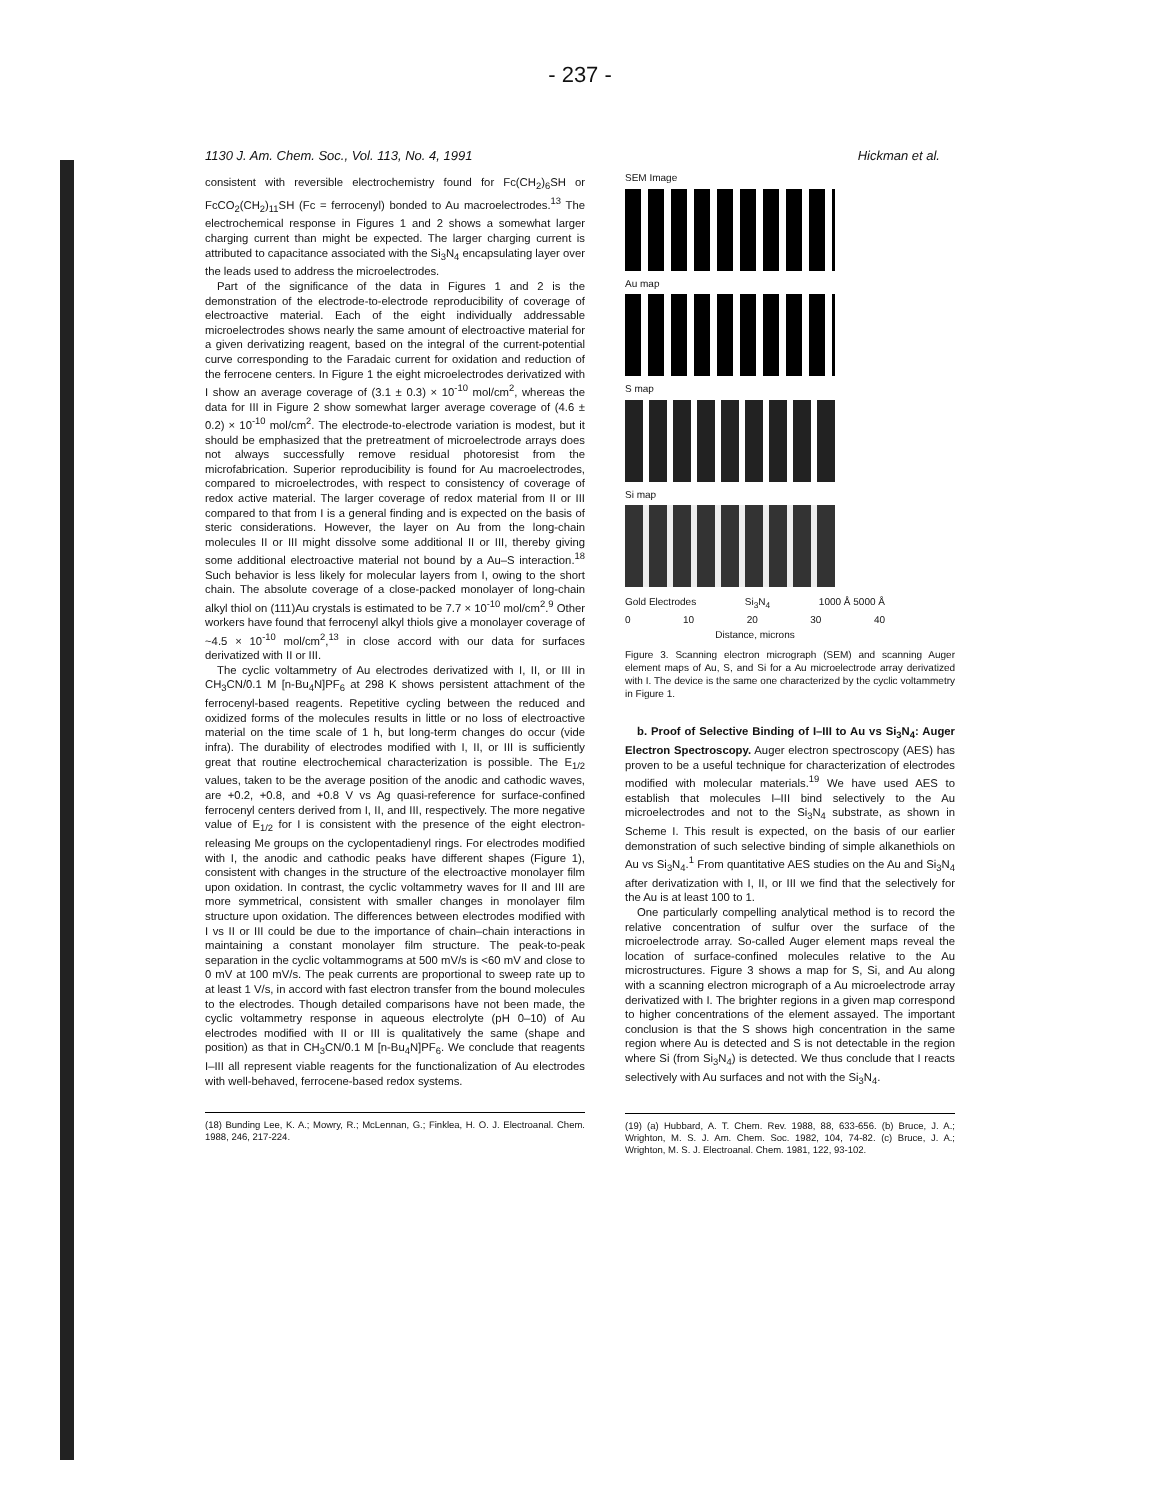- 237 -
1130 J. Am. Chem. Soc., Vol. 113, No. 4, 1991 Hickman et al.
consistent with reversible electrochemistry found for Fc(CH<sub>2</sub>)<sub>6</sub>SH or FcCO<sub>2</sub>(CH<sub>2</sub>)<sub>11</sub>SH (Fc = ferrocenyl) bonded to Au macroelectrodes.<sup>13</sup> The electrochemical response in Figures 1 and 2 shows a somewhat larger charging current than might be expected. The larger charging current is attributed to capacitance associated with the Si<sub>3</sub>N<sub>4</sub> encapsulating layer over the leads used to address the microelectrodes.
Part of the significance of the data in Figures 1 and 2 is the demonstration of the electrode-to-electrode reproducibility of coverage of electroactive material. Each of the eight individually addressable microelectrodes shows nearly the same amount of electroactive material for a given derivatizing reagent, based on the integral of the current-potential curve corresponding to the Faradaic current for oxidation and reduction of the ferrocene centers. In Figure 1 the eight microelectrodes derivatized with I show an average coverage of (3.1 ± 0.3) × 10<sup>-10</sup> mol/cm<sup>2</sup>, whereas the data for III in Figure 2 show somewhat larger average coverage of (4.6 ± 0.2) × 10<sup>-10</sup> mol/cm<sup>2</sup>. The electrode-to-electrode variation is modest, but it should be emphasized that the pretreatment of microelectrode arrays does not always successfully remove residual photoresist from the microfabrication. Superior reproducibility is found for Au macroelectrodes, compared to microelectrodes, with respect to consistency of coverage of redox active material. The larger coverage of redox material from II or III compared to that from I is a general finding and is expected on the basis of steric considerations. However, the layer on Au from the long-chain molecules II or III might dissolve some additional II or III, thereby giving some additional electroactive material not bound by a Au–S interaction.<sup>18</sup> Such behavior is less likely for molecular layers from I, owing to the short chain. The absolute coverage of a close-packed monolayer of long-chain alkyl thiol on (111)Au crystals is estimated to be 7.7 × 10<sup>-10</sup> mol/cm<sup>2</sup>.<sup>9</sup> Other workers have found that ferrocenyl alkyl thiols give a monolayer coverage of ~4.5 × 10<sup>-10</sup> mol/cm<sup>2</sup>,<sup>13</sup> in close accord with our data for surfaces derivatized with II or III.
The cyclic voltammetry of Au electrodes derivatized with I, II, or III in CH<sub>3</sub>CN/0.1 M [n-Bu<sub>4</sub>N]PF<sub>6</sub> at 298 K shows persistent attachment of the ferrocenyl-based reagents. Repetitive cycling between the reduced and oxidized forms of the molecules results in little or no loss of electroactive material on the time scale of 1 h, but long-term changes do occur (vide infra). The durability of electrodes modified with I, II, or III is sufficiently great that routine electrochemical characterization is possible. The E<sub>1/2</sub> values, taken to be the average position of the anodic and cathodic waves, are +0.2, +0.8, and +0.8 V vs Ag quasi-reference for surface-confined ferrocenyl centers derived from I, II, and III, respectively. The more negative value of E<sub>1/2</sub> for I is consistent with the presence of the eight electron-releasing Me groups on the cyclopentadienyl rings. For electrodes modified with I, the anodic and cathodic peaks have different shapes (Figure 1), consistent with changes in the structure of the electroactive monolayer film upon oxidation. In contrast, the cyclic voltammetry waves for II and III are more symmetrical, consistent with smaller changes in monolayer film structure upon oxidation. The differences between electrodes modified with I vs II or III could be due to the importance of chain–chain interactions in maintaining a constant monolayer film structure. The peak-to-peak separation in the cyclic voltammograms at 500 mV/s is <60 mV and close to 0 mV at 100 mV/s. The peak currents are proportional to sweep rate up to at least 1 V/s, in accord with fast electron transfer from the bound molecules to the electrodes. Though detailed comparisons have not been made, the cyclic voltammetry response in aqueous electrolyte (pH 0–10) of Au electrodes modified with II or III is qualitatively the same (shape and position) as that in CH<sub>3</sub>CN/0.1 M [n-Bu<sub>4</sub>N]PF<sub>6</sub>. We conclude that reagents I–III all represent viable reagents for the functionalization of Au electrodes with well-behaved, ferrocene-based redox systems.
(18) Bunding Lee, K. A.; Mowry, R.; McLennan, G.; Finklea, H. O. J. Electroanal. Chem. 1988, 246, 217-224.
SEM Image
Au map
S map
Si map
Gold Electrodes Si<sub>3</sub>N<sub>4</sub> 1000 Å 5000 Å
0 10 20 30 40
Distance, microns
Figure 3. Scanning electron micrograph (SEM) and scanning Auger element maps of Au, S, and Si for a Au microelectrode array derivatized with I. The device is the same one characterized by the cyclic voltammetry in Figure 1.
b. Proof of Selective Binding of I–III to Au vs Si<sub>3</sub>N<sub>4</sub>: Auger Electron Spectroscopy. Auger electron spectroscopy (AES) has proven to be a useful technique for characterization of electrodes modified with molecular materials.<sup>19</sup> We have used AES to establish that molecules I–III bind selectively to the Au microelectrodes and not to the Si<sub>3</sub>N<sub>4</sub> substrate, as shown in Scheme I. This result is expected, on the basis of our earlier demonstration of such selective binding of simple alkanethiols on Au vs Si<sub>3</sub>N<sub>4</sub>.<sup>1</sup> From quantitative AES studies on the Au and Si<sub>3</sub>N<sub>4</sub> after derivatization with I, II, or III we find that the selectively for the Au is at least 100 to 1.
One particularly compelling analytical method is to record the relative concentration of sulfur over the surface of the microelectrode array. So-called Auger element maps reveal the location of surface-confined molecules relative to the Au microstructures. Figure 3 shows a map for S, Si, and Au along with a scanning electron micrograph of a Au microelectrode array derivatized with I. The brighter regions in a given map correspond to higher concentrations of the element assayed. The important conclusion is that the S shows high concentration in the same region where Au is detected and S is not detectable in the region where Si (from Si<sub>3</sub>N<sub>4</sub>) is detected. We thus conclude that I reacts selectively with Au surfaces and not with the Si<sub>3</sub>N<sub>4</sub>.
(19) (a) Hubbard, A. T. Chem. Rev. 1988, 88, 633-656. (b) Bruce, J. A.; Wrighton, M. S. J. Am. Chem. Soc. 1982, 104, 74-82. (c) Bruce, J. A.; Wrighton, M. S. J. Electroanal. Chem. 1981, 122, 93-102.